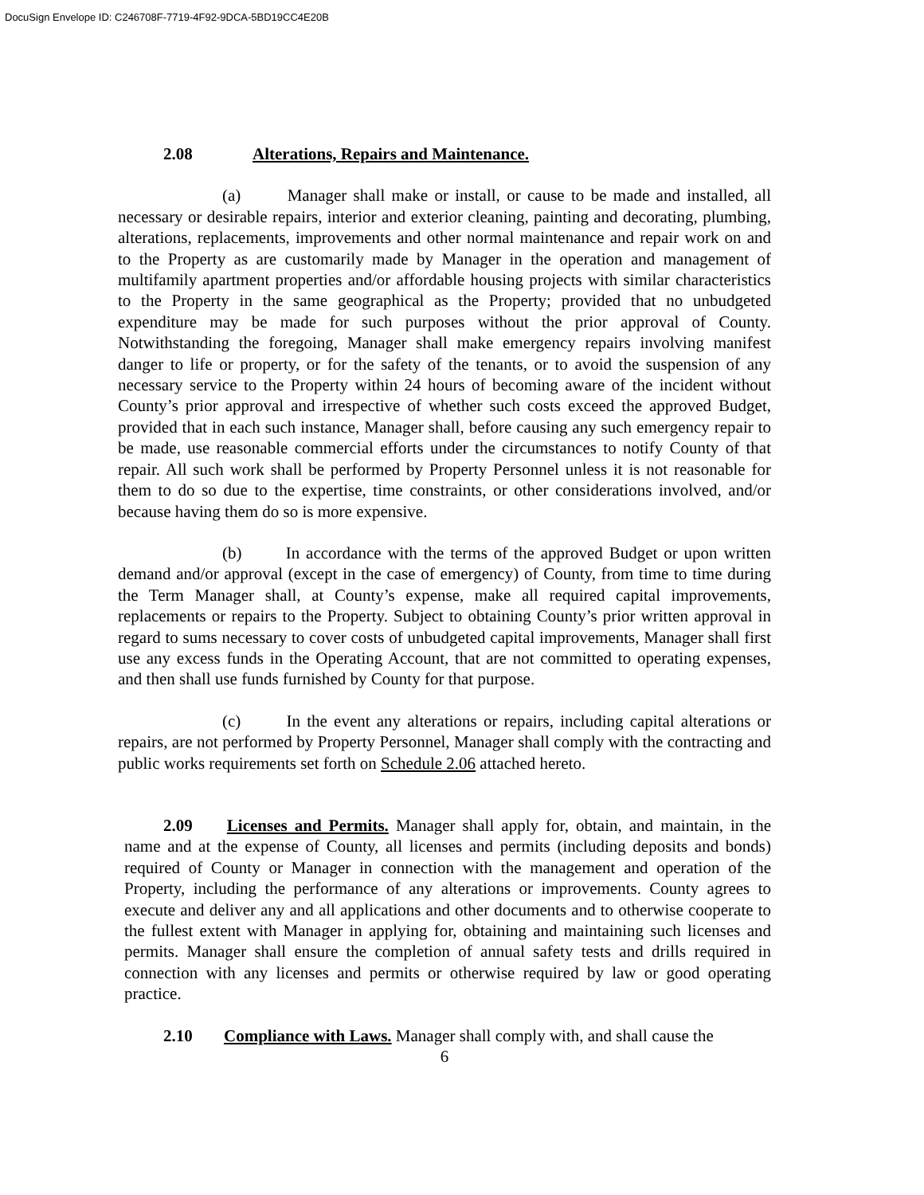DocuSign Envelope ID: C246708F-7719-4F92-9DCA-5BD19CC4E20B
2.08 Alterations, Repairs and Maintenance.
(a) Manager shall make or install, or cause to be made and installed, all necessary or desirable repairs, interior and exterior cleaning, painting and decorating, plumbing, alterations, replacements, improvements and other normal maintenance and repair work on and to the Property as are customarily made by Manager in the operation and management of multifamily apartment properties and/or affordable housing projects with similar characteristics to the Property in the same geographical as the Property; provided that no unbudgeted expenditure may be made for such purposes without the prior approval of County. Notwithstanding the foregoing, Manager shall make emergency repairs involving manifest danger to life or property, or for the safety of the tenants, or to avoid the suspension of any necessary service to the Property within 24 hours of becoming aware of the incident without County’s prior approval and irrespective of whether such costs exceed the approved Budget, provided that in each such instance, Manager shall, before causing any such emergency repair to be made, use reasonable commercial efforts under the circumstances to notify County of that repair. All such work shall be performed by Property Personnel unless it is not reasonable for them to do so due to the expertise, time constraints, or other considerations involved, and/or because having them do so is more expensive.
(b) In accordance with the terms of the approved Budget or upon written demand and/or approval (except in the case of emergency) of County, from time to time during the Term Manager shall, at County’s expense, make all required capital improvements, replacements or repairs to the Property. Subject to obtaining County’s prior written approval in regard to sums necessary to cover costs of unbudgeted capital improvements, Manager shall first use any excess funds in the Operating Account, that are not committed to operating expenses, and then shall use funds furnished by County for that purpose.
(c) In the event any alterations or repairs, including capital alterations or repairs, are not performed by Property Personnel, Manager shall comply with the contracting and public works requirements set forth on Schedule 2.06 attached hereto.
2.09 Licenses and Permits. Manager shall apply for, obtain, and maintain, in the name and at the expense of County, all licenses and permits (including deposits and bonds) required of County or Manager in connection with the management and operation of the Property, including the performance of any alterations or improvements. County agrees to execute and deliver any and all applications and other documents and to otherwise cooperate to the fullest extent with Manager in applying for, obtaining and maintaining such licenses and permits. Manager shall ensure the completion of annual safety tests and drills required in connection with any licenses and permits or otherwise required by law or good operating practice.
2.10 Compliance with Laws. Manager shall comply with, and shall cause the
6